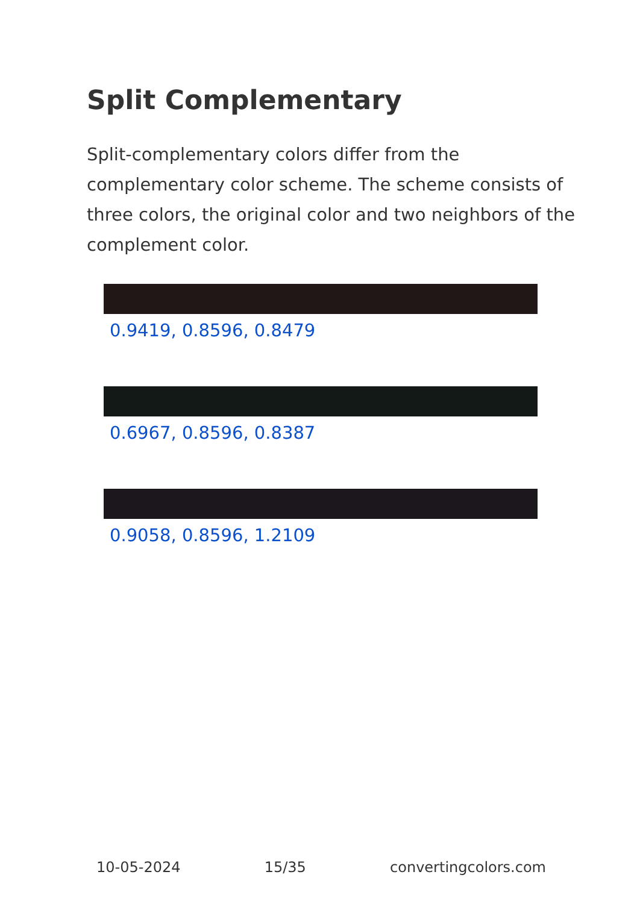Split Complementary
Split-complementary colors differ from the complementary color scheme. The scheme consists of three colors, the original color and two neighbors of the complement color.
0.9419, 0.8596, 0.8479
0.6967, 0.8596, 0.8387
0.9058, 0.8596, 1.2109
10-05-2024 15/35 convertingcolors.com